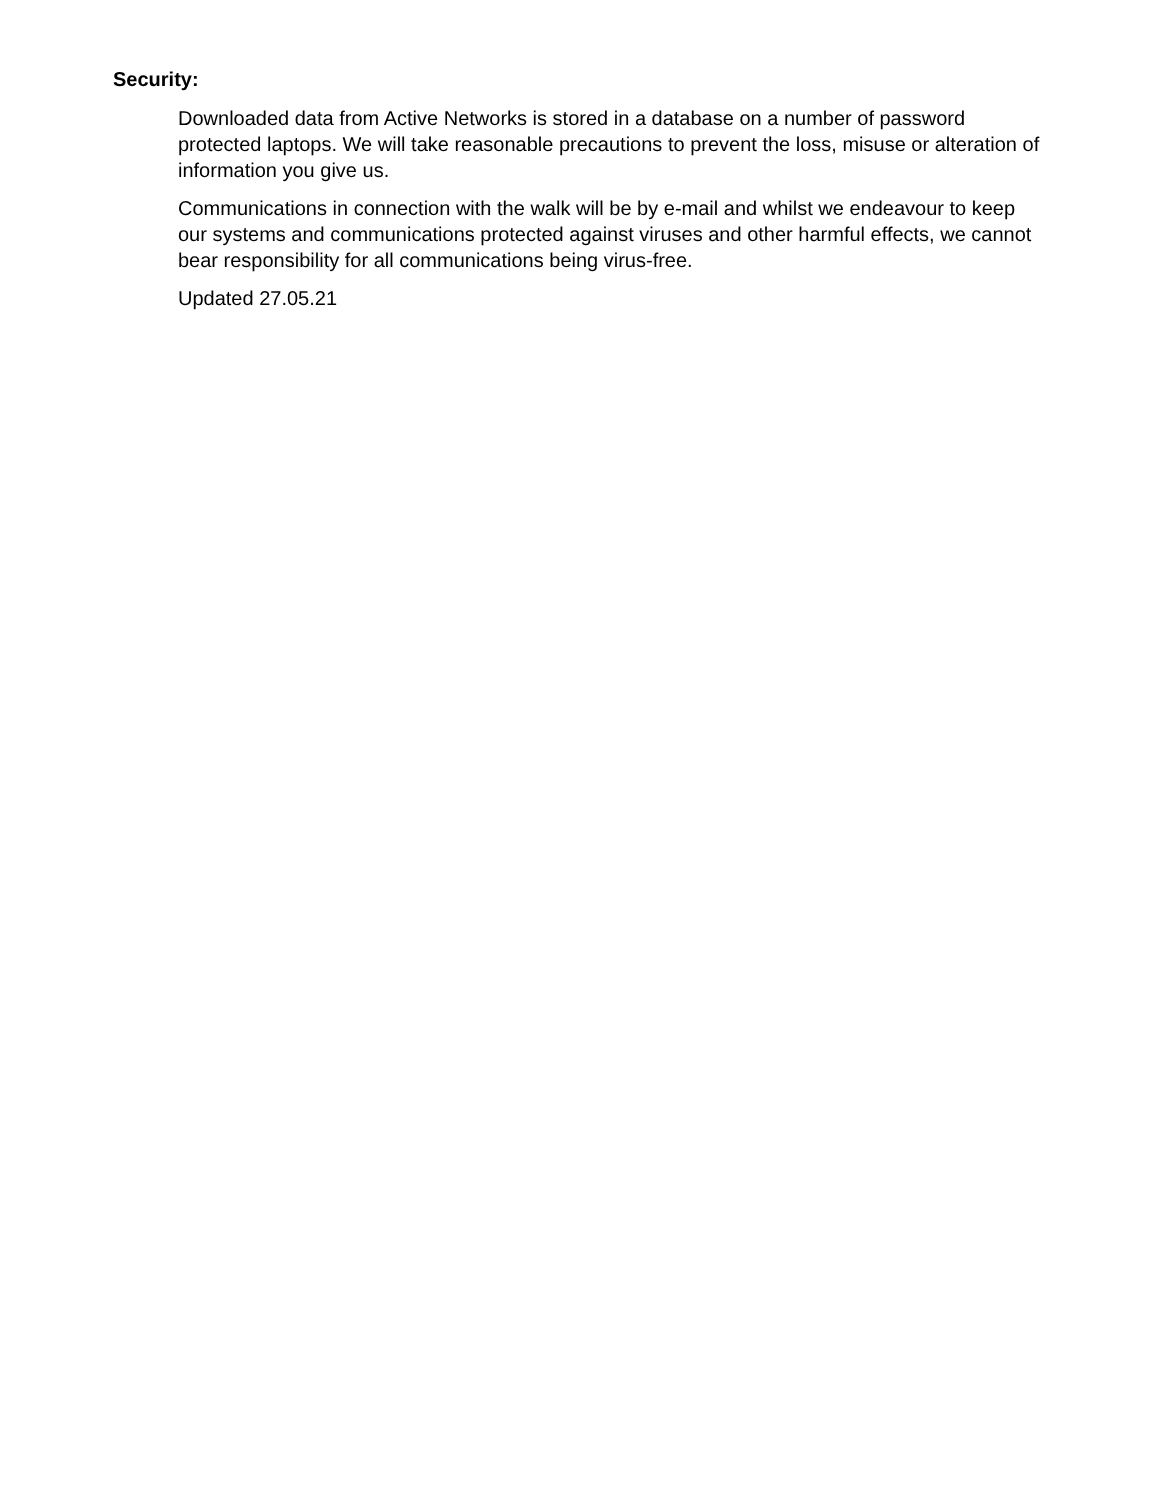Security:
Downloaded data from Active Networks is stored in a database on a number of password protected laptops. We will take reasonable precautions to prevent the loss, misuse or alteration of information you give us.
Communications in connection with the walk will be by e-mail and whilst we endeavour to keep our systems and communications protected against viruses and other harmful effects, we cannot bear responsibility for all communications being virus-free.
Updated 27.05.21